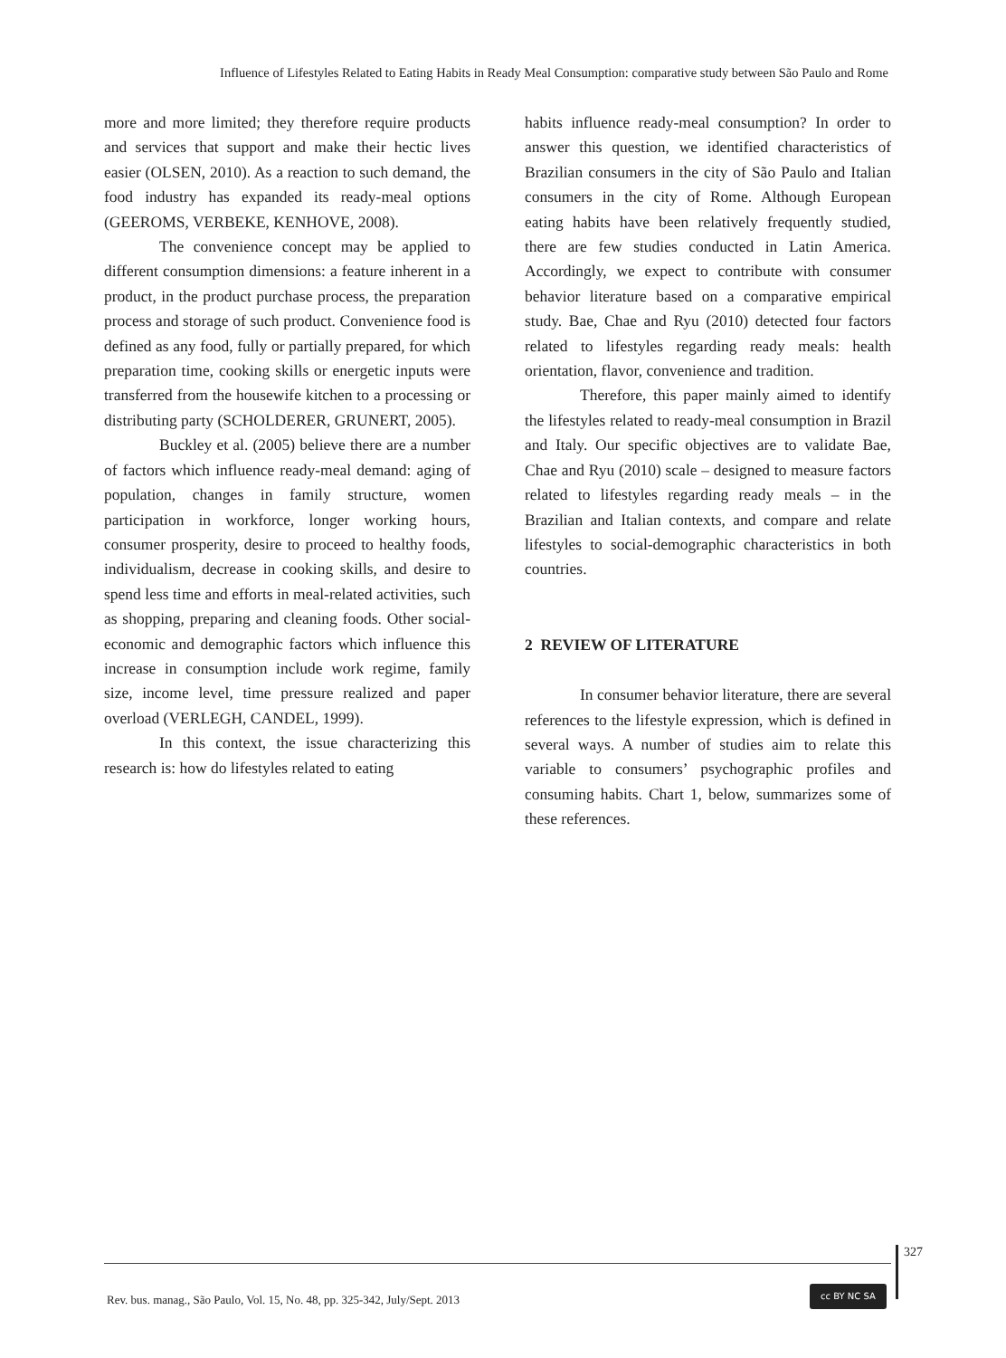Influence of Lifestyles Related to Eating Habits in Ready Meal Consumption: comparative study between São Paulo and Rome
more and more limited; they therefore require products and services that support and make their hectic lives easier (OLSEN, 2010). As a reaction to such demand, the food industry has expanded its ready-meal options (GEEROMS, VERBEKE, KENHOVE, 2008).
The convenience concept may be applied to different consumption dimensions: a feature inherent in a product, in the product purchase process, the preparation process and storage of such product. Convenience food is defined as any food, fully or partially prepared, for which preparation time, cooking skills or energetic inputs were transferred from the housewife kitchen to a processing or distributing party (SCHOLDERER, GRUNERT, 2005).
Buckley et al. (2005) believe there are a number of factors which influence ready-meal demand: aging of population, changes in family structure, women participation in workforce, longer working hours, consumer prosperity, desire to proceed to healthy foods, individualism, decrease in cooking skills, and desire to spend less time and efforts in meal-related activities, such as shopping, preparing and cleaning foods. Other social-economic and demographic factors which influence this increase in consumption include work regime, family size, income level, time pressure realized and paper overload (VERLEGH, CANDEL, 1999).
In this context, the issue characterizing this research is: how do lifestyles related to eating
habits influence ready-meal consumption? In order to answer this question, we identified characteristics of Brazilian consumers in the city of São Paulo and Italian consumers in the city of Rome. Although European eating habits have been relatively frequently studied, there are few studies conducted in Latin America. Accordingly, we expect to contribute with consumer behavior literature based on a comparative empirical study. Bae, Chae and Ryu (2010) detected four factors related to lifestyles regarding ready meals: health orientation, flavor, convenience and tradition.
Therefore, this paper mainly aimed to identify the lifestyles related to ready-meal consumption in Brazil and Italy. Our specific objectives are to validate Bae, Chae and Ryu (2010) scale – designed to measure factors related to lifestyles regarding ready meals – in the Brazilian and Italian contexts, and compare and relate lifestyles to social-demographic characteristics in both countries.
2 REVIEW OF LITERATURE
In consumer behavior literature, there are several references to the lifestyle expression, which is defined in several ways. A number of studies aim to relate this variable to consumers’ psychographic profiles and consuming habits. Chart 1, below, summarizes some of these references.
327
Rev. bus. manag., São Paulo, Vol. 15, No. 48, pp. 325-342, July/Sept. 2013
cc BY NC SA